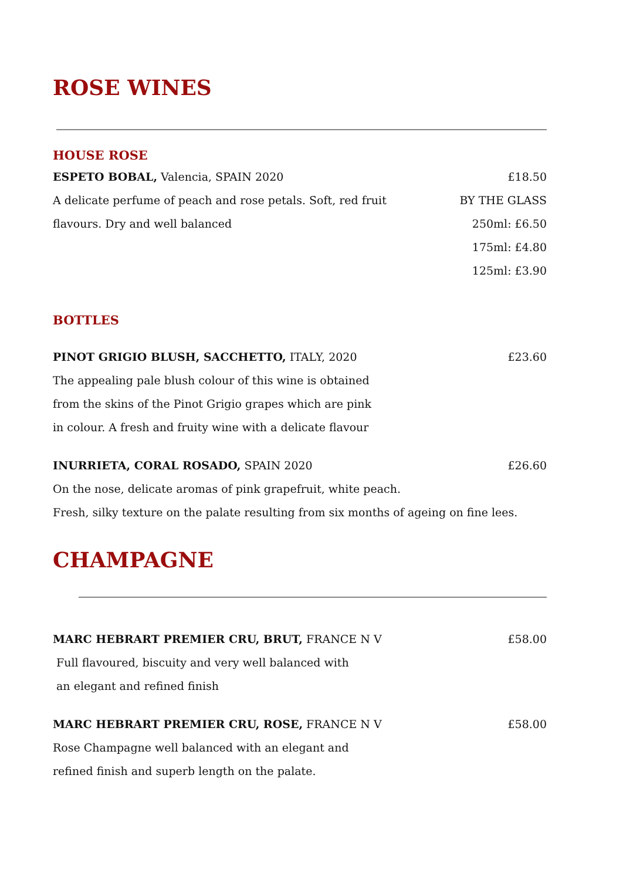ROSE WINES
HOUSE ROSE
ESPETO BOBAL, Valencia, SPAIN 2020 £18.50
A delicate perfume of peach and rose petals. Soft, red fruit BY THE GLASS
flavours. Dry and well balanced 250ml: £6.50
175ml: £4.80
125ml: £3.90
BOTTLES
PINOT GRIGIO BLUSH, SACCHETTO, ITALY, 2020 £23.60
The appealing pale blush colour of this wine is obtained
from the skins of the Pinot Grigio grapes which are pink
in colour. A fresh and fruity wine with a delicate flavour
INURRIETA, CORAL ROSADO, SPAIN 2020 £26.60
On the nose, delicate aromas of pink grapefruit, white peach.
Fresh, silky texture on the palate resulting from six months of ageing on fine lees.
CHAMPAGNE
MARC HEBRART PREMIER CRU, BRUT, FRANCE N V £58.00
Full flavoured, biscuity and very well balanced with
an elegant and refined finish
MARC HEBRART PREMIER CRU, ROSE, FRANCE N V £58.00
Rose Champagne well balanced with an elegant and
refined finish and superb length on the palate.